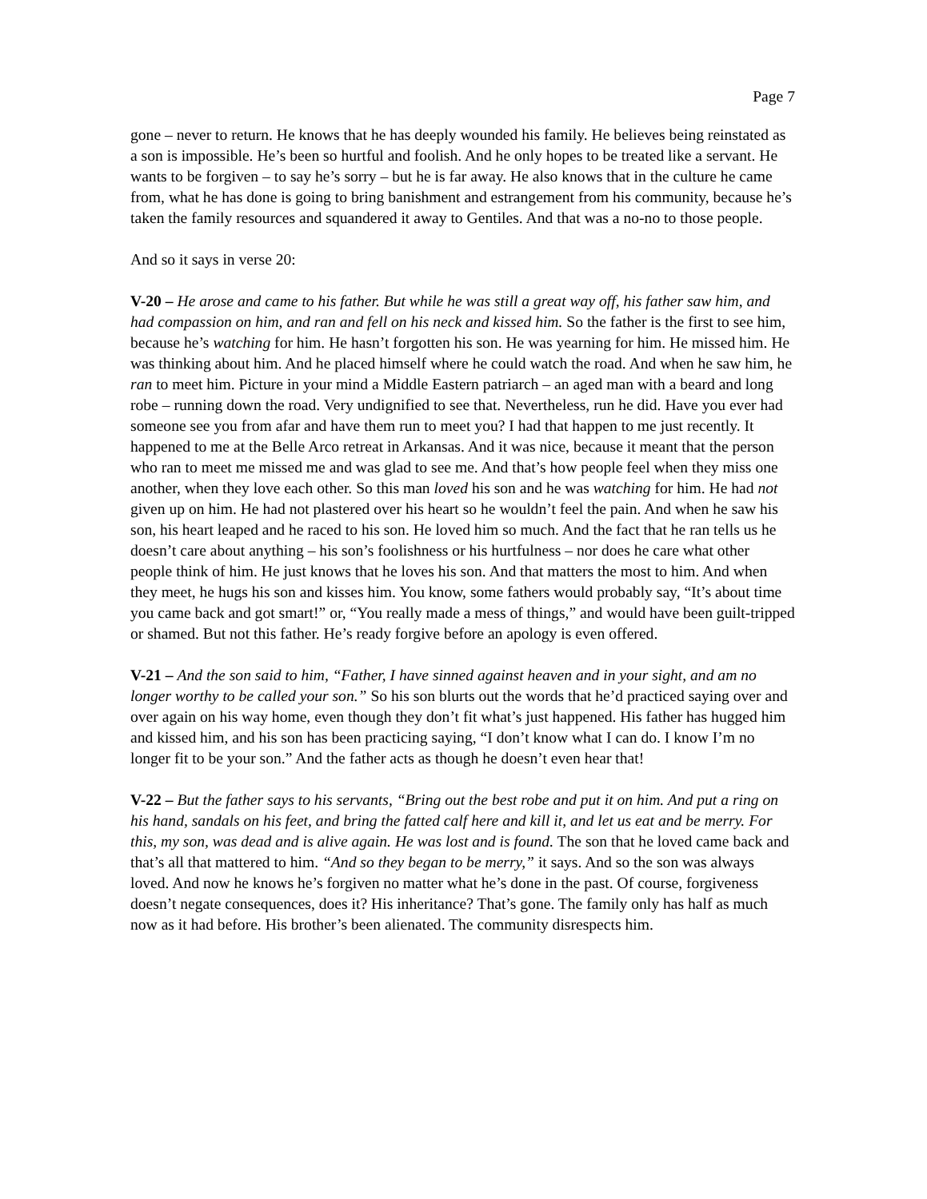Page 7
gone – never to return. He knows that he has deeply wounded his family. He believes being reinstated as a son is impossible. He’s been so hurtful and foolish. And he only hopes to be treated like a servant. He wants to be forgiven – to say he’s sorry – but he is far away. He also knows that in the culture he came from, what he has done is going to bring banishment and estrangement from his community, because he’s taken the family resources and squandered it away to Gentiles. And that was a no-no to those people.
And so it says in verse 20:
V-20 – He arose and came to his father. But while he was still a great way off, his father saw him, and had compassion on him, and ran and fell on his neck and kissed him. So the father is the first to see him, because he’s watching for him. He hasn’t forgotten his son. He was yearning for him. He missed him. He was thinking about him. And he placed himself where he could watch the road. And when he saw him, he ran to meet him. Picture in your mind a Middle Eastern patriarch – an aged man with a beard and long robe – running down the road. Very undignified to see that. Nevertheless, run he did. Have you ever had someone see you from afar and have them run to meet you? I had that happen to me just recently. It happened to me at the Belle Arco retreat in Arkansas. And it was nice, because it meant that the person who ran to meet me missed me and was glad to see me. And that’s how people feel when they miss one another, when they love each other. So this man loved his son and he was watching for him. He had not given up on him. He had not plastered over his heart so he wouldn’t feel the pain. And when he saw his son, his heart leaped and he raced to his son. He loved him so much. And the fact that he ran tells us he doesn’t care about anything – his son’s foolishness or his hurtfulness – nor does he care what other people think of him. He just knows that he loves his son. And that matters the most to him. And when they meet, he hugs his son and kisses him. You know, some fathers would probably say, “It’s about time you came back and got smart!” or, “You really made a mess of things,” and would have been guilt-tripped or shamed. But not this father. He’s ready forgive before an apology is even offered.
V-21 – And the son said to him, “Father, I have sinned against heaven and in your sight, and am no longer worthy to be called your son.” So his son blurts out the words that he’d practiced saying over and over again on his way home, even though they don’t fit what’s just happened. His father has hugged him and kissed him, and his son has been practicing saying, “I don’t know what I can do. I know I’m no longer fit to be your son.” And the father acts as though he doesn’t even hear that!
V-22 – But the father says to his servants, “Bring out the best robe and put it on him. And put a ring on his hand, sandals on his feet, and bring the fatted calf here and kill it, and let us eat and be merry. For this, my son, was dead and is alive again. He was lost and is found. The son that he loved came back and that’s all that mattered to him. “And so they began to be merry,” it says. And so the son was always loved. And now he knows he’s forgiven no matter what he’s done in the past. Of course, forgiveness doesn’t negate consequences, does it? His inheritance? That’s gone. The family only has half as much now as it had before. His brother’s been alienated. The community disrespects him.